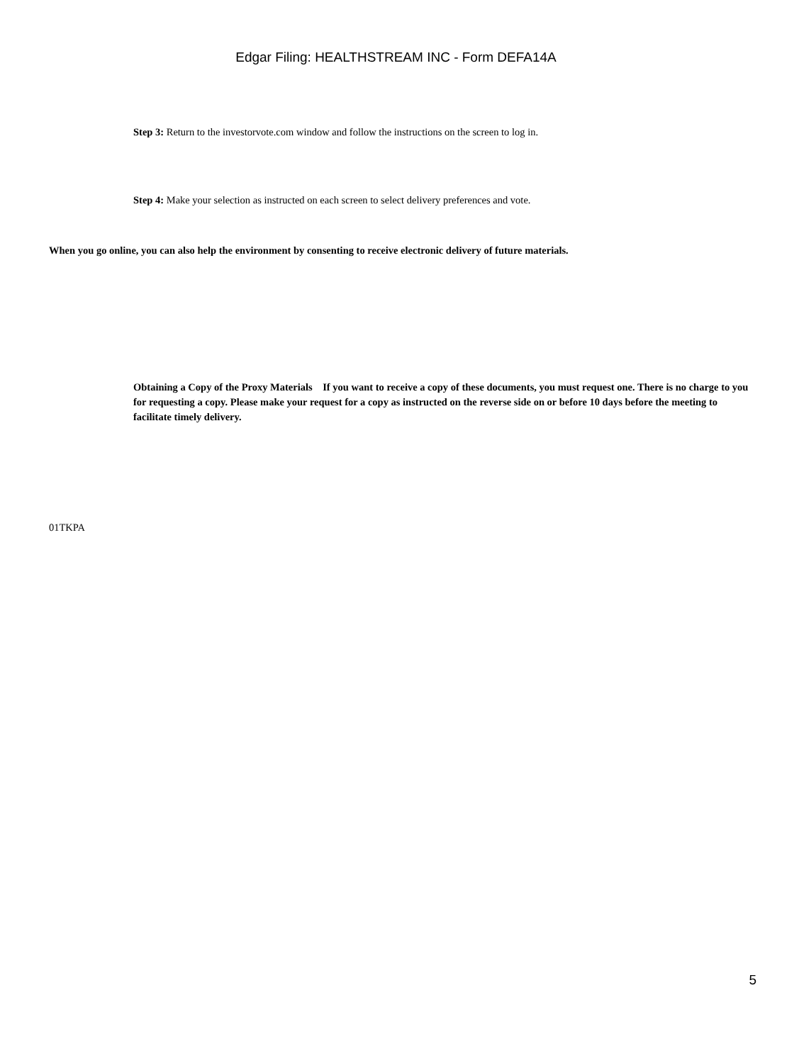Edgar Filing: HEALTHSTREAM INC - Form DEFA14A
Step 3: Return to the investorvote.com window and follow the instructions on the screen to log in.
Step 4: Make your selection as instructed on each screen to select delivery preferences and vote.
When you go online, you can also help the environment by consenting to receive electronic delivery of future materials.
Obtaining a Copy of the Proxy Materials If you want to receive a copy of these documents, you must request one. There is no charge to you for requesting a copy. Please make your request for a copy as instructed on the reverse side on or before 10 days before the meeting to facilitate timely delivery.
01TKPA
5